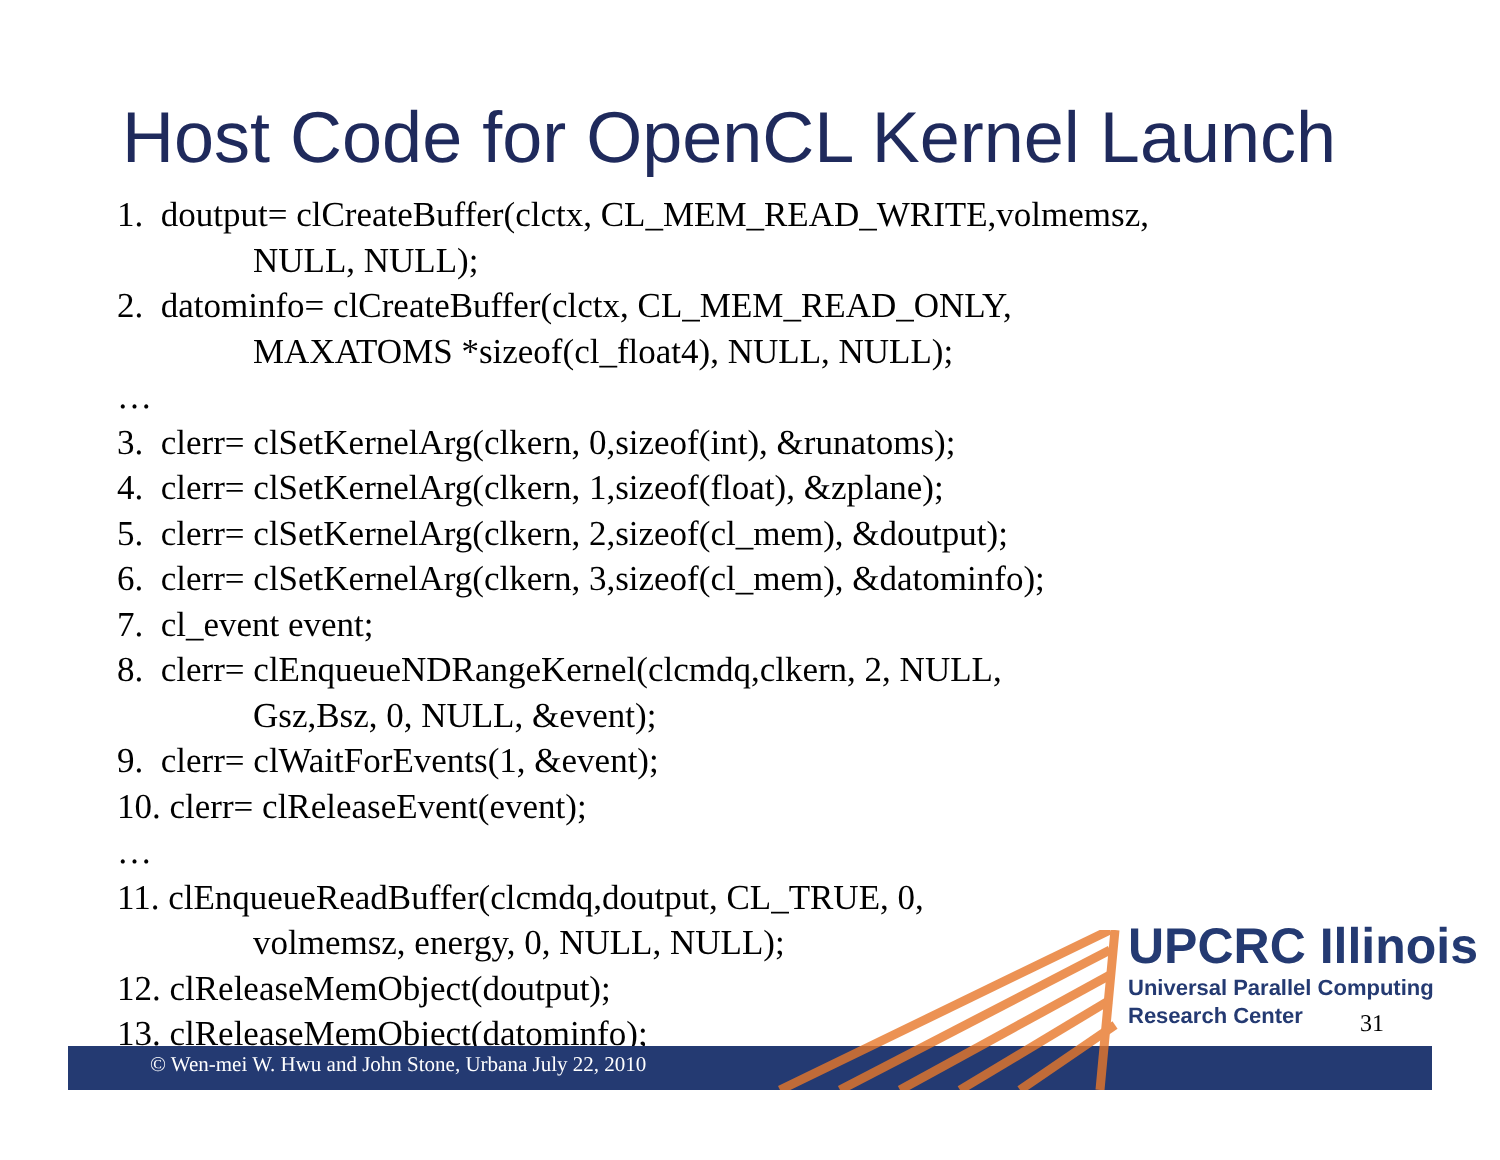Host Code for OpenCL Kernel Launch
1. doutput= clCreateBuffer(clctx, CL_MEM_READ_WRITE,volmemsz,
NULL, NULL);
2. datominfo= clCreateBuffer(clctx, CL_MEM_READ_ONLY,
MAXATOMS *sizeof(cl_float4), NULL, NULL);
…
3. clerr= clSetKernelArg(clkern, 0,sizeof(int), &runatoms);
4. clerr= clSetKernelArg(clkern, 1,sizeof(float), &zplane);
5. clerr= clSetKernelArg(clkern, 2,sizeof(cl_mem), &doutput);
6. clerr= clSetKernelArg(clkern, 3,sizeof(cl_mem), &datominfo);
7. cl_event event;
8. clerr= clEnqueueNDRangeKernel(clcmdq,clkern, 2, NULL,
Gsz,Bsz, 0, NULL, &event);
9. clerr= clWaitForEvents(1, &event);
10. clerr= clReleaseEvent(event);
…
11. clEnqueueReadBuffer(clcmdq,doutput, CL_TRUE, 0,
volmemsz, energy, 0, NULL, NULL);
12. clReleaseMemObject(doutput);
13. clReleaseMemObject(datominfo);
© Wen-mei W. Hwu and John Stone, Urbana July 22, 2010
UPCRC Illinois
Universal Parallel Computing
Research Center
31